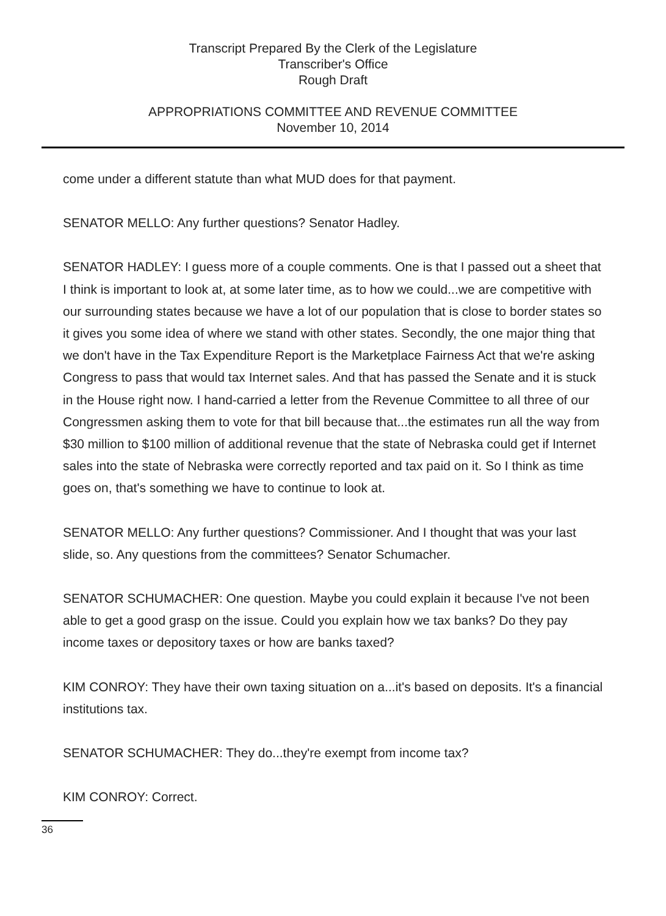Transcript Prepared By the Clerk of the Legislature
Transcriber's Office
Rough Draft
APPROPRIATIONS COMMITTEE AND REVENUE COMMITTEE
November 10, 2014
come under a different statute than what MUD does for that payment.
SENATOR MELLO: Any further questions? Senator Hadley.
SENATOR HADLEY: I guess more of a couple comments. One is that I passed out a sheet that I think is important to look at, at some later time, as to how we could...we are competitive with our surrounding states because we have a lot of our population that is close to border states so it gives you some idea of where we stand with other states. Secondly, the one major thing that we don't have in the Tax Expenditure Report is the Marketplace Fairness Act that we're asking Congress to pass that would tax Internet sales. And that has passed the Senate and it is stuck in the House right now. I hand-carried a letter from the Revenue Committee to all three of our Congressmen asking them to vote for that bill because that...the estimates run all the way from $30 million to $100 million of additional revenue that the state of Nebraska could get if Internet sales into the state of Nebraska were correctly reported and tax paid on it. So I think as time goes on, that's something we have to continue to look at.
SENATOR MELLO: Any further questions? Commissioner. And I thought that was your last slide, so. Any questions from the committees? Senator Schumacher.
SENATOR SCHUMACHER: One question. Maybe you could explain it because I've not been able to get a good grasp on the issue. Could you explain how we tax banks? Do they pay income taxes or depository taxes or how are banks taxed?
KIM CONROY: They have their own taxing situation on a...it's based on deposits. It's a financial institutions tax.
SENATOR SCHUMACHER: They do...they're exempt from income tax?
KIM CONROY: Correct.
36